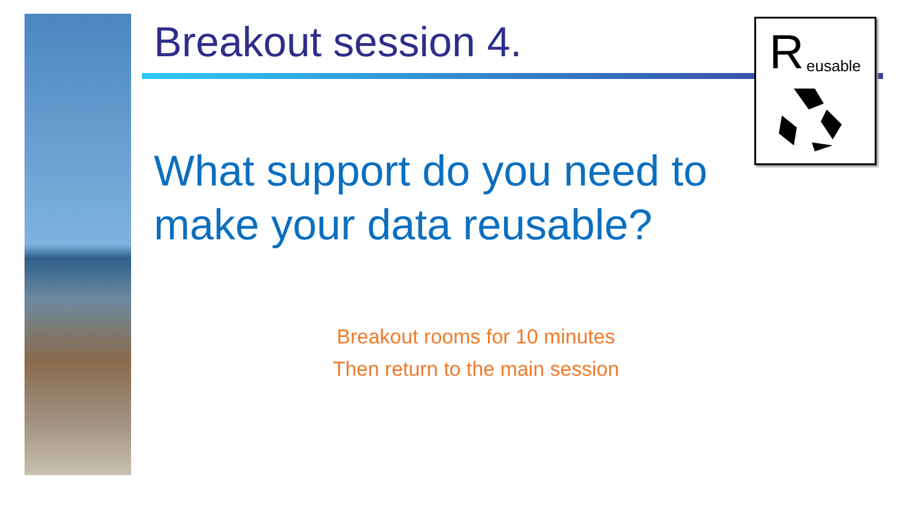Breakout session 4. R eusable
What support do you need to make your data reusable?
Breakout rooms for 10 minutes
Then return to the main session